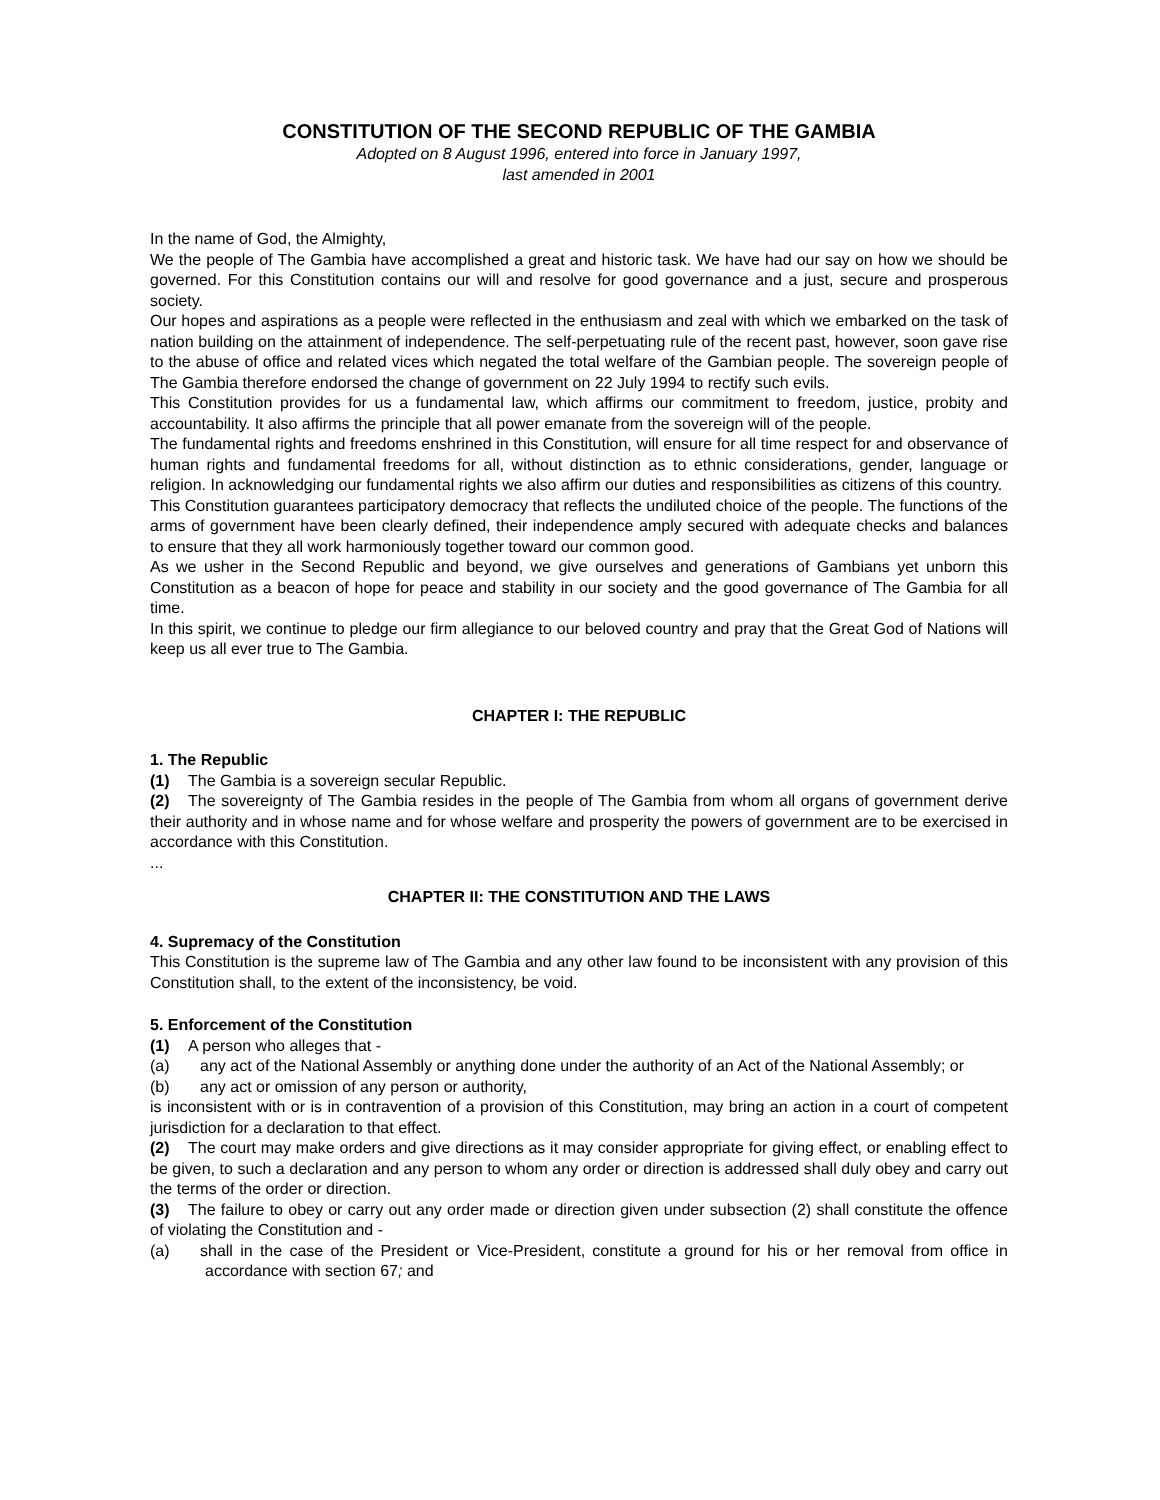CONSTITUTION OF THE SECOND REPUBLIC OF THE GAMBIA
Adopted on 8 August 1996, entered into force in January 1997,
last amended in 2001
In the name of God, the Almighty,
We the people of The Gambia have accomplished a great and historic task. We have had our say on how we should be governed. For this Constitution contains our will and resolve for good governance and a just, secure and prosperous society.
Our hopes and aspirations as a people were reflected in the enthusiasm and zeal with which we embarked on the task of nation building on the attainment of independence. The self-perpetuating rule of the recent past, however, soon gave rise to the abuse of office and related vices which negated the total welfare of the Gambian people. The sovereign people of The Gambia therefore endorsed the change of government on 22 July 1994 to rectify such evils.
This Constitution provides for us a fundamental law, which affirms our commitment to freedom, justice, probity and accountability. It also affirms the principle that all power emanate from the sovereign will of the people.
The fundamental rights and freedoms enshrined in this Constitution, will ensure for all time respect for and observance of human rights and fundamental freedoms for all, without distinction as to ethnic considerations, gender, language or religion. In acknowledging our fundamental rights we also affirm our duties and responsibilities as citizens of this country.
This Constitution guarantees participatory democracy that reflects the undiluted choice of the people. The functions of the arms of government have been clearly defined, their independence amply secured with adequate checks and balances to ensure that they all work harmoniously together toward our common good.
As we usher in the Second Republic and beyond, we give ourselves and generations of Gambians yet unborn this Constitution as a beacon of hope for peace and stability in our society and the good governance of The Gambia for all time.
In this spirit, we continue to pledge our firm allegiance to our beloved country and pray that the Great God of Nations will keep us all ever true to The Gambia.
CHAPTER I: THE REPUBLIC
1. The Republic
(1) The Gambia is a sovereign secular Republic.
(2) The sovereignty of The Gambia resides in the people of The Gambia from whom all organs of government derive their authority and in whose name and for whose welfare and prosperity the powers of government are to be exercised in accordance with this Constitution.
...
CHAPTER II: THE CONSTITUTION AND THE LAWS
4. Supremacy of the Constitution
This Constitution is the supreme law of The Gambia and any other law found to be inconsistent with any provision of this Constitution shall, to the extent of the inconsistency, be void.
5. Enforcement of the Constitution
(1) A person who alleges that -
(a) any act of the National Assembly or anything done under the authority of an Act of the National Assembly; or
(b) any act or omission of any person or authority,
is inconsistent with or is in contravention of a provision of this Constitution, may bring an action in a court of competent jurisdiction for a declaration to that effect.
(2) The court may make orders and give directions as it may consider appropriate for giving effect, or enabling effect to be given, to such a declaration and any person to whom any order or direction is addressed shall duly obey and carry out the terms of the order or direction.
(3) The failure to obey or carry out any order made or direction given under subsection (2) shall constitute the offence of violating the Constitution and -
(a) shall in the case of the President or Vice-President, constitute a ground for his or her removal from office in accordance with section 67; and